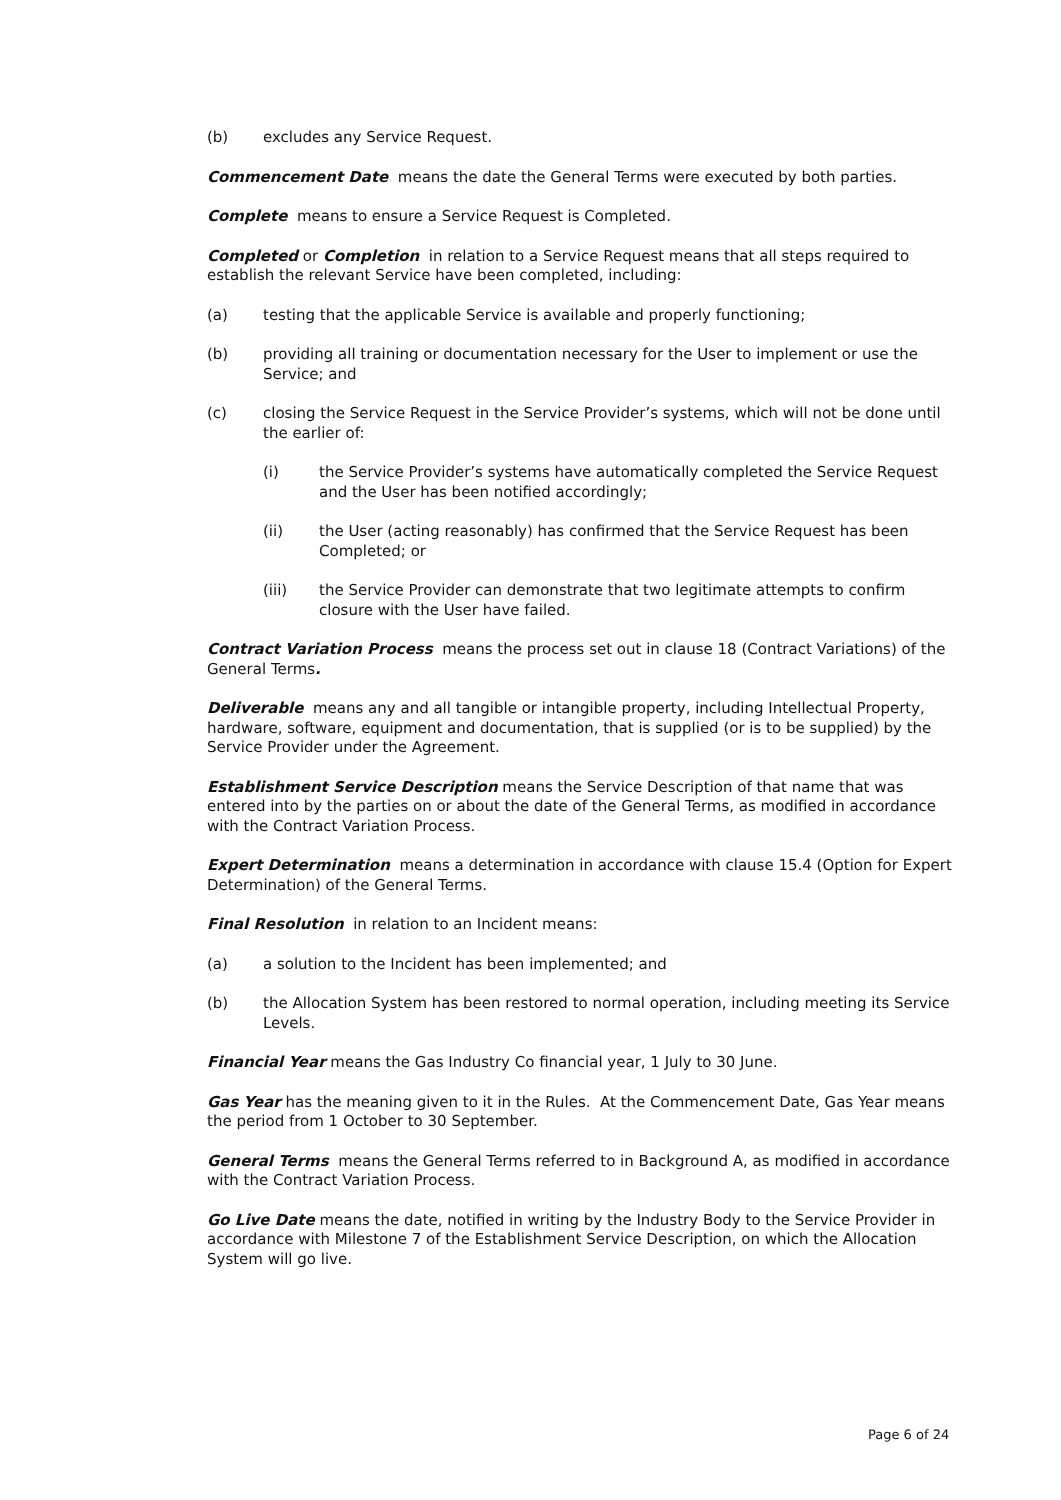(b) excludes any Service Request.
Commencement Date means the date the General Terms were executed by both parties.
Complete means to ensure a Service Request is Completed.
Completed or Completion in relation to a Service Request means that all steps required to establish the relevant Service have been completed, including:
(a) testing that the applicable Service is available and properly functioning;
(b) providing all training or documentation necessary for the User to implement or use the Service; and
(c) closing the Service Request in the Service Provider’s systems, which will not be done until the earlier of:
(i) the Service Provider’s systems have automatically completed the Service Request and the User has been notified accordingly;
(ii) the User (acting reasonably) has confirmed that the Service Request has been Completed; or
(iii) the Service Provider can demonstrate that two legitimate attempts to confirm closure with the User have failed.
Contract Variation Process means the process set out in clause 18 (Contract Variations) of the General Terms.
Deliverable means any and all tangible or intangible property, including Intellectual Property, hardware, software, equipment and documentation, that is supplied (or is to be supplied) by the Service Provider under the Agreement.
Establishment Service Description means the Service Description of that name that was entered into by the parties on or about the date of the General Terms, as modified in accordance with the Contract Variation Process.
Expert Determination means a determination in accordance with clause 15.4 (Option for Expert Determination) of the General Terms.
Final Resolution in relation to an Incident means:
(a) a solution to the Incident has been implemented; and
(b) the Allocation System has been restored to normal operation, including meeting its Service Levels.
Financial Year means the Gas Industry Co financial year, 1 July to 30 June.
Gas Year has the meaning given to it in the Rules. At the Commencement Date, Gas Year means the period from 1 October to 30 September.
General Terms means the General Terms referred to in Background A, as modified in accordance with the Contract Variation Process.
Go Live Date means the date, notified in writing by the Industry Body to the Service Provider in accordance with Milestone 7 of the Establishment Service Description, on which the Allocation System will go live.
Page 6 of 24